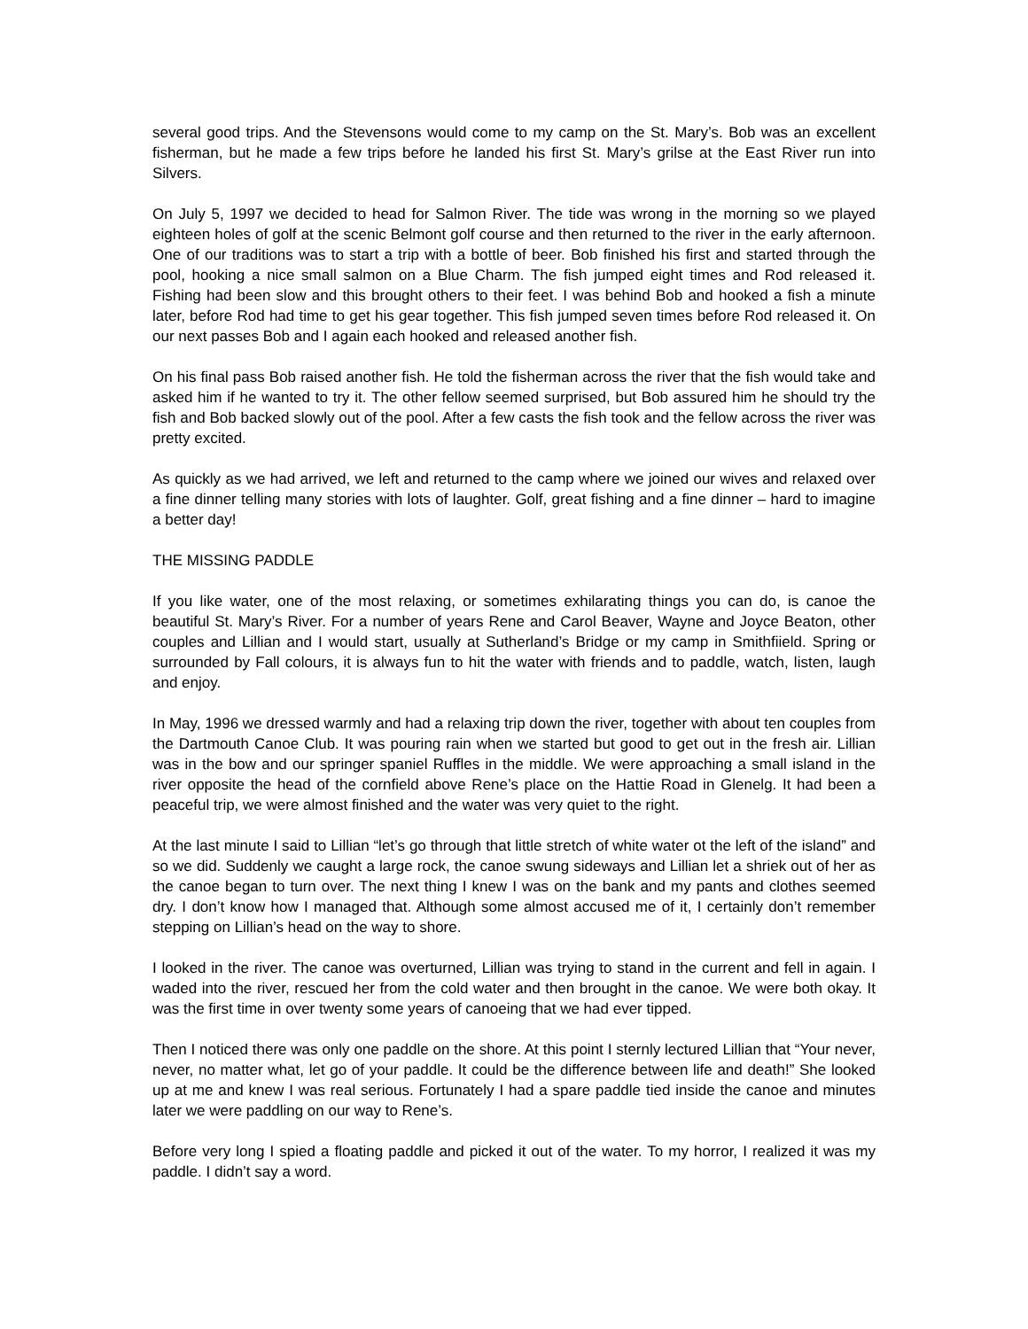several good trips. And the Stevensons would come to my camp on the St. Mary’s. Bob was an excellent fisherman, but he made a few trips before he landed his first St. Mary’s grilse at the East River run into Silvers.
On July 5, 1997 we decided to head for Salmon River. The tide was wrong in the morning so we played eighteen holes of golf at the scenic Belmont golf course and then returned to the river in the early afternoon. One of our traditions was to start a trip with a bottle of beer. Bob finished his first and started through the pool, hooking a nice small salmon on a Blue Charm. The fish jumped eight times and Rod released it. Fishing had been slow and this brought others to their feet. I was behind Bob and hooked a fish a minute later, before Rod had time to get his gear together. This fish jumped seven times before Rod released it. On our next passes Bob and I again each hooked and released another fish.
On his final pass Bob raised another fish. He told the fisherman across the river that the fish would take and asked him if he wanted to try it. The other fellow seemed surprised, but Bob assured him he should try the fish and Bob backed slowly out of the pool. After a few casts the fish took and the fellow across the river was pretty excited.
As quickly as we had arrived, we left and returned to the camp where we joined our wives and relaxed over a fine dinner telling many stories with lots of laughter. Golf, great fishing and a fine dinner – hard to imagine a better day!
THE MISSING PADDLE
If you like water, one of the most relaxing, or sometimes exhilarating things you can do, is canoe the beautiful St. Mary’s River. For a number of years Rene and Carol Beaver, Wayne and Joyce Beaton, other couples and Lillian and I would start, usually at Sutherland’s Bridge or my camp in Smithfiield. Spring or surrounded by Fall colours, it is always fun to hit the water with friends and to paddle, watch, listen, laugh and enjoy.
In May, 1996 we dressed warmly and had a relaxing trip down the river, together with about ten couples from the Dartmouth Canoe Club. It was pouring rain when we started but good to get out in the fresh air. Lillian was in the bow and our springer spaniel Ruffles in the middle. We were approaching a small island in the river opposite the head of the cornfield above Rene’s place on the Hattie Road in Glenelg. It had been a peaceful trip, we were almost finished and the water was very quiet to the right.
At the last minute I said to Lillian “let’s go through that little stretch of white water ot the left of the island” and so we did. Suddenly we caught a large rock, the canoe swung sideways and Lillian let a shriek out of her as the canoe began to turn over. The next thing I knew I was on the bank and my pants and clothes seemed dry. I don’t know how I managed that. Although some almost accused me of it, I certainly don’t remember stepping on Lillian’s head on the way to shore.
I looked in the river. The canoe was overturned, Lillian was trying to stand in the current and fell in again. I waded into the river, rescued her from the cold water and then brought in the canoe. We were both okay. It was the first time in over twenty some years of canoeing that we had ever tipped.
Then I noticed there was only one paddle on the shore. At this point I sternly lectured Lillian that “Your never, never, no matter what, let go of your paddle. It could be the difference between life and death!” She looked up at me and knew I was real serious. Fortunately I had a spare paddle tied inside the canoe and minutes later we were paddling on our way to Rene’s.
Before very long I spied a floating paddle and picked it out of the water. To my horror, I realized it was my paddle. I didn’t say a word.